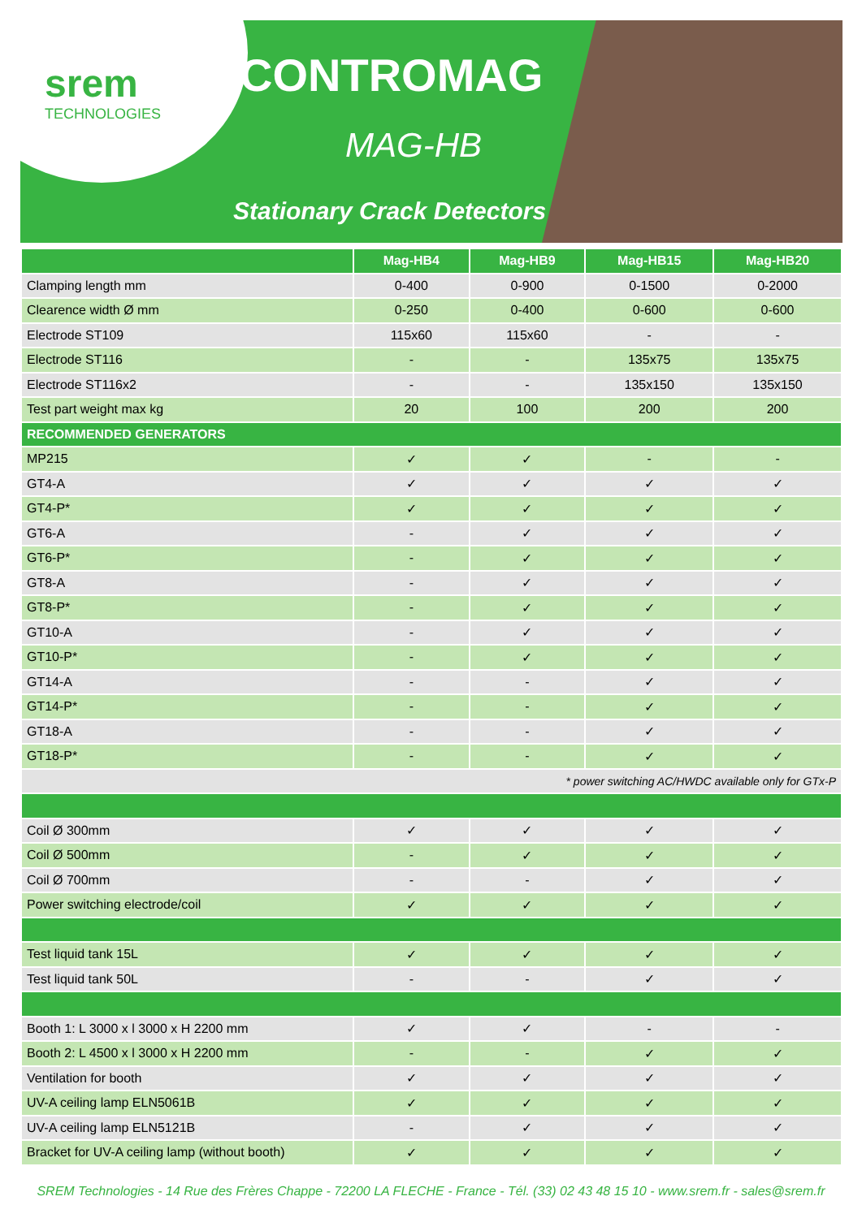srem
TECHNOLOGIES
CONTROMAG
MAG-HB
Stationary Crack Detectors
| | Mag-HB4 | Mag-HB9 | Mag-HB15 | Mag-HB20 |
| --- | --- | --- | --- | --- |
| Clamping length mm | 0-400 | 0-900 | 0-1500 | 0-2000 |
| Clearence width Ø mm | 0-250 | 0-400 | 0-600 | 0-600 |
| Electrode ST109 | 115x60 | 115x60 | - | - |
| Electrode ST116 | - | - | 135x75 | 135x75 |
| Electrode ST116x2 | - | - | 135x150 | 135x150 |
| Test part weight max kg | 20 | 100 | 200 | 200 |
| RECOMMENDED GENERATORS | | | | |
| MP215 | ✓ | ✓ | - | - |
| GT4-A | ✓ | ✓ | ✓ | ✓ |
| GT4-P* | ✓ | ✓ | ✓ | ✓ |
| GT6-A | - | ✓ | ✓ | ✓ |
| GT6-P* | - | ✓ | ✓ | ✓ |
| GT8-A | - | ✓ | ✓ | ✓ |
| GT8-P* | - | ✓ | ✓ | ✓ |
| GT10-A | - | ✓ | ✓ | ✓ |
| GT10-P* | - | ✓ | ✓ | ✓ |
| GT14-A | - | - | ✓ | ✓ |
| GT14-P* | - | - | ✓ | ✓ |
| GT18-A | - | - | ✓ | ✓ |
| GT18-P* | - | - | ✓ | ✓ |
| * power switching AC/HWDC available only for GTx-P | | | | |
| Coil Ø 300mm | ✓ | ✓ | ✓ | ✓ |
| Coil Ø 500mm | - | ✓ | ✓ | ✓ |
| Coil Ø 700mm | - | - | ✓ | ✓ |
| Power switching electrode/coil | ✓ | ✓ | ✓ | ✓ |
| Test liquid tank 15L | ✓ | ✓ | ✓ | ✓ |
| Test liquid tank 50L | - | - | ✓ | ✓ |
| Booth 1: L 3000 x l 3000 x H 2200 mm | ✓ | ✓ | - | - |
| Booth 2: L 4500 x l 3000 x H 2200 mm | - | - | ✓ | ✓ |
| Ventilation for booth | ✓ | ✓ | ✓ | ✓ |
| UV-A ceiling lamp ELN5061B | ✓ | ✓ | ✓ | ✓ |
| UV-A ceiling lamp ELN5121B | - | ✓ | ✓ | ✓ |
| Bracket for UV-A ceiling lamp (without booth) | ✓ | ✓ | ✓ | ✓ |
SREM Technologies - 14 Rue des Frères Chappe - 72200 LA FLECHE - France - Tél. (33) 02 43 48 15 10 - www.srem.fr - sales@srem.fr